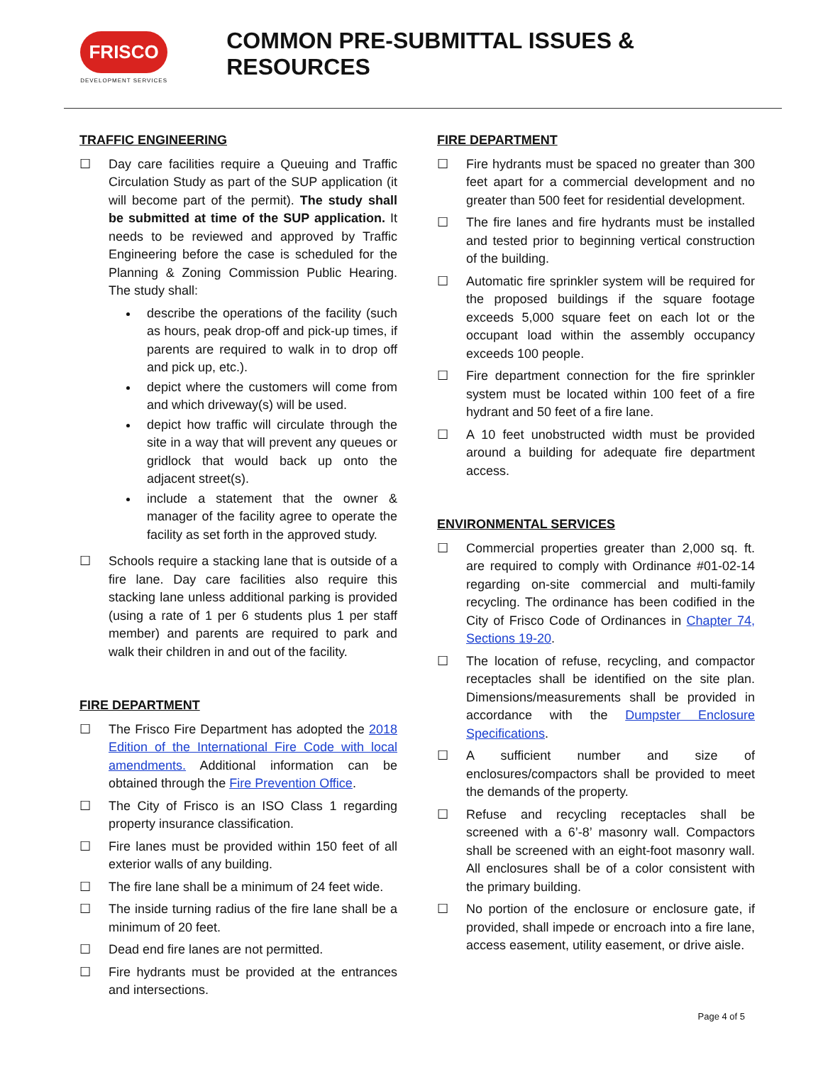FRISCO
DEVELOPMENT SERVICES
COMMON PRE-SUBMITTAL ISSUES & RESOURCES
TRAFFIC ENGINEERING
☐ Day care facilities require a Queuing and Traffic Circulation Study as part of the SUP application (it will become part of the permit). The study shall be submitted at time of the SUP application. It needs to be reviewed and approved by Traffic Engineering before the case is scheduled for the Planning & Zoning Commission Public Hearing. The study shall:
describe the operations of the facility (such as hours, peak drop-off and pick-up times, if parents are required to walk in to drop off and pick up, etc.).
depict where the customers will come from and which driveway(s) will be used.
depict how traffic will circulate through the site in a way that will prevent any queues or gridlock that would back up onto the adjacent street(s).
include a statement that the owner & manager of the facility agree to operate the facility as set forth in the approved study.
☐ Schools require a stacking lane that is outside of a fire lane. Day care facilities also require this stacking lane unless additional parking is provided (using a rate of 1 per 6 students plus 1 per staff member) and parents are required to park and walk their children in and out of the facility.
FIRE DEPARTMENT
☐ The Frisco Fire Department has adopted the 2018 Edition of the International Fire Code with local amendments. Additional information can be obtained through the Fire Prevention Office.
☐ The City of Frisco is an ISO Class 1 regarding property insurance classification.
☐ Fire lanes must be provided within 150 feet of all exterior walls of any building.
☐ The fire lane shall be a minimum of 24 feet wide.
☐ The inside turning radius of the fire lane shall be a minimum of 20 feet.
☐ Dead end fire lanes are not permitted.
☐ Fire hydrants must be provided at the entrances and intersections.
FIRE DEPARTMENT
☐ Fire hydrants must be spaced no greater than 300 feet apart for a commercial development and no greater than 500 feet for residential development.
☐ The fire lanes and fire hydrants must be installed and tested prior to beginning vertical construction of the building.
☐ Automatic fire sprinkler system will be required for the proposed buildings if the square footage exceeds 5,000 square feet on each lot or the occupant load within the assembly occupancy exceeds 100 people.
☐ Fire department connection for the fire sprinkler system must be located within 100 feet of a fire hydrant and 50 feet of a fire lane.
☐ A 10 feet unobstructed width must be provided around a building for adequate fire department access.
ENVIRONMENTAL SERVICES
☐ Commercial properties greater than 2,000 sq. ft. are required to comply with Ordinance #01-02-14 regarding on-site commercial and multi-family recycling. The ordinance has been codified in the City of Frisco Code of Ordinances in Chapter 74, Sections 19-20.
☐ The location of refuse, recycling, and compactor receptacles shall be identified on the site plan. Dimensions/measurements shall be provided in accordance with the Dumpster Enclosure Specifications.
☐ A sufficient number and size of enclosures/compactors shall be provided to meet the demands of the property.
☐ Refuse and recycling receptacles shall be screened with a 6’-8’ masonry wall. Compactors shall be screened with an eight-foot masonry wall. All enclosures shall be of a color consistent with the primary building.
☐ No portion of the enclosure or enclosure gate, if provided, shall impede or encroach into a fire lane, access easement, utility easement, or drive aisle.
Page 4 of 5